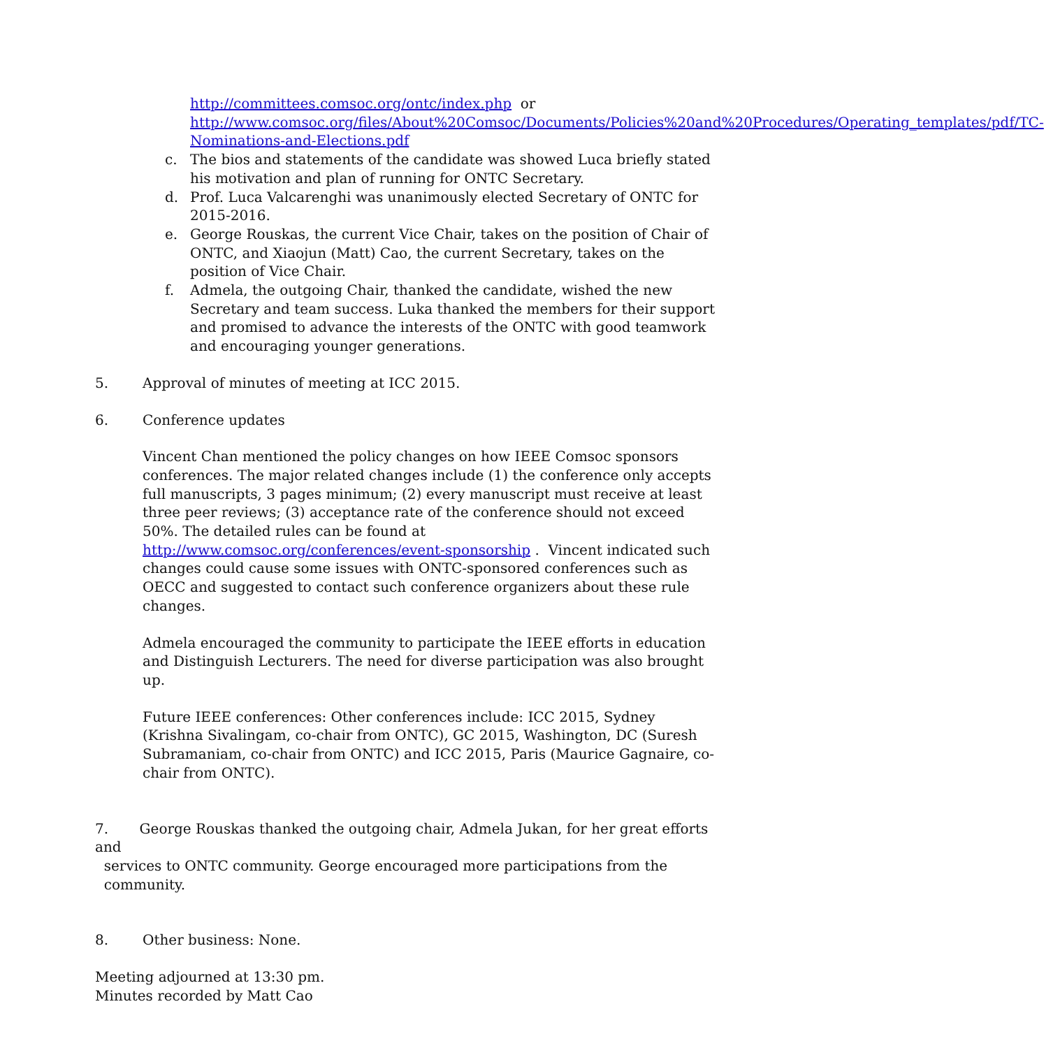http://committees.comsoc.org/ontc/index.php or
http://www.comsoc.org/files/About%20Comsoc/Documents/Policies%20and%20Procedures/Operating_templates/pdf/TC-Nominations-and-Elections.pdf
c. The bios and statements of the candidate was showed Luca briefly stated his motivation and plan of running for ONTC Secretary.
d. Prof. Luca Valcarenghi was unanimously elected Secretary of ONTC for 2015-2016.
e. George Rouskas, the current Vice Chair, takes on the position of Chair of ONTC, and Xiaojun (Matt) Cao, the current Secretary, takes on the position of Vice Chair.
f. Admela, the outgoing Chair, thanked the candidate, wished the new Secretary and team success. Luka thanked the members for their support and promised to advance the interests of the ONTC with good teamwork and encouraging younger generations.
5. Approval of minutes of meeting at ICC 2015.
6. Conference updates
Vincent Chan mentioned the policy changes on how IEEE Comsoc sponsors conferences. The major related changes include (1) the conference only accepts full manuscripts, 3 pages minimum; (2) every manuscript must receive at least three peer reviews; (3) acceptance rate of the conference should not exceed 50%. The detailed rules can be found at http://www.comsoc.org/conferences/event-sponsorship . Vincent indicated such changes could cause some issues with ONTC-sponsored conferences such as OECC and suggested to contact such conference organizers about these rule changes.
Admela encouraged the community to participate the IEEE efforts in education and Distinguish Lecturers. The need for diverse participation was also brought up.
Future IEEE conferences: Other conferences include: ICC 2015, Sydney (Krishna Sivalingam, co-chair from ONTC), GC 2015, Washington, DC (Suresh Subramaniam, co-chair from ONTC) and ICC 2015, Paris (Maurice Gagnaire, co-chair from ONTC).
7. George Rouskas thanked the outgoing chair, Admela Jukan, for her great efforts and
services to ONTC community. George encouraged more participations from the
community.
8. Other business: None.
Meeting adjourned at 13:30 pm.
Minutes recorded by Matt Cao